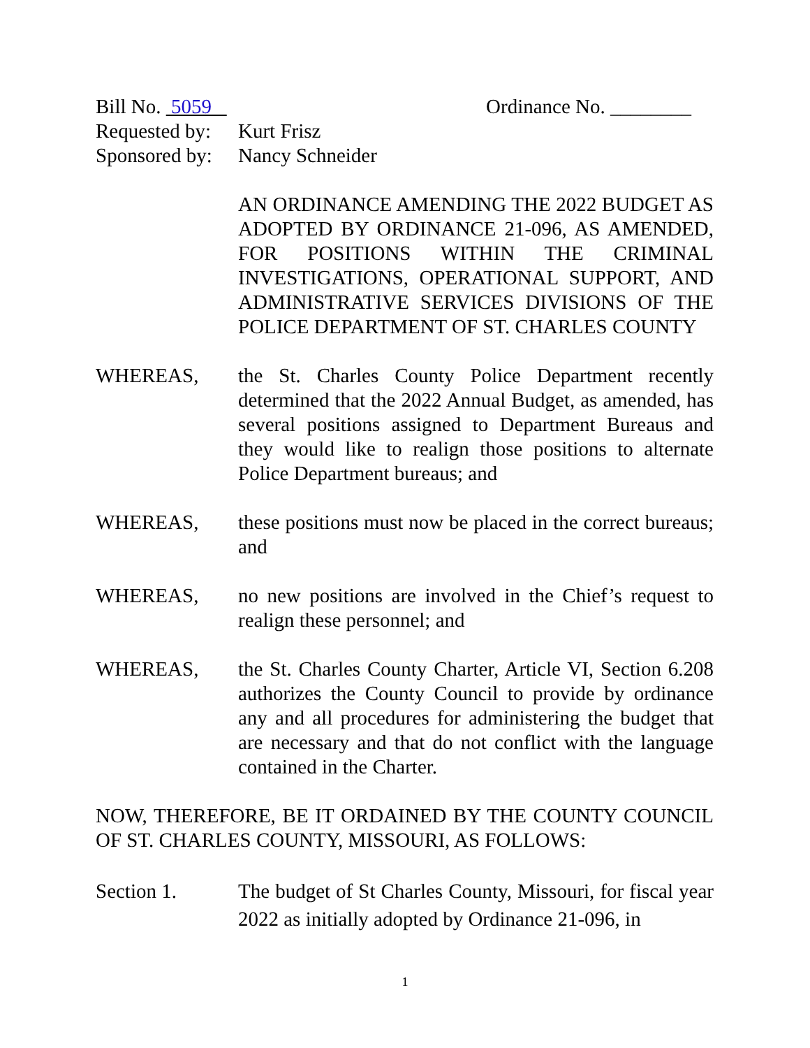Bill No. 5059 Ordinance No. ________
Requested by:
Kurt Frisz
Sponsored by:
Nancy Schneider
AN ORDINANCE AMENDING THE 2022 BUDGET AS ADOPTED BY ORDINANCE 21-096, AS AMENDED, FOR POSITIONS WITHIN THE CRIMINAL INVESTIGATIONS, OPERATIONAL SUPPORT, AND ADMINISTRATIVE SERVICES DIVISIONS OF THE POLICE DEPARTMENT OF ST. CHARLES COUNTY
WHEREAS, the St. Charles County Police Department recently determined that the 2022 Annual Budget, as amended, has several positions assigned to Department Bureaus and they would like to realign those positions to alternate Police Department bureaus; and
WHEREAS, these positions must now be placed in the correct bureaus; and
WHEREAS, no new positions are involved in the Chief’s request to realign these personnel; and
WHEREAS, the St. Charles County Charter, Article VI, Section 6.208 authorizes the County Council to provide by ordinance any and all procedures for administering the budget that are necessary and that do not conflict with the language contained in the Charter.
NOW, THEREFORE, BE IT ORDAINED BY THE COUNTY COUNCIL OF ST. CHARLES COUNTY, MISSOURI, AS FOLLOWS:
Section 1. The budget of St Charles County, Missouri, for fiscal year 2022 as initially adopted by Ordinance 21-096, in
1